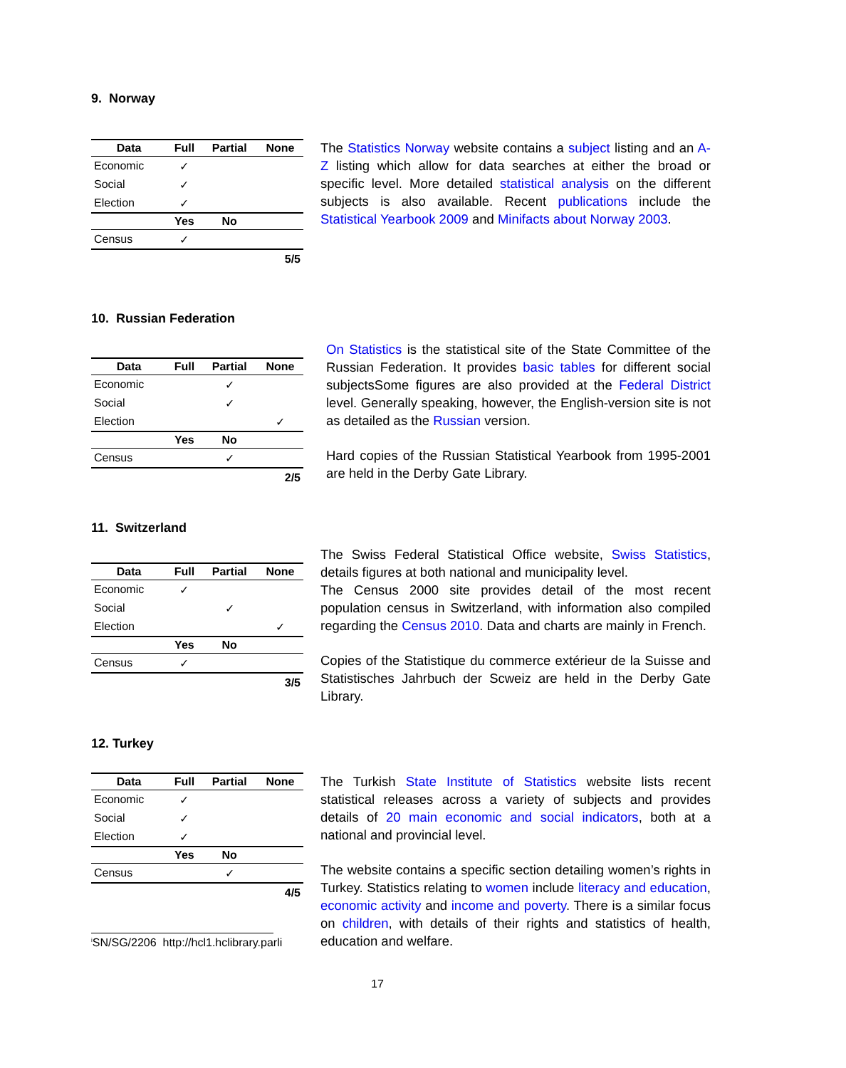9. Norway
| Data | Full | Partial | None |
| --- | --- | --- | --- |
| Economic | ✓ | | |
| Social | ✓ | | |
| Election | ✓ | | |
| | Yes | No | |
| Census | ✓ | | |
| 5/5 | | | |
The Statistics Norway website contains a subject listing and an A-Z listing which allow for data searches at either the broad or specific level. More detailed statistical analysis on the different subjects is also available. Recent publications include the Statistical Yearbook 2009 and Minifacts about Norway 2003.
10. Russian Federation
| Data | Full | Partial | None |
| --- | --- | --- | --- |
| Economic | | ✓ | |
| Social | | ✓ | |
| Election | | | ✓ |
| | Yes | No | |
| Census | | ✓ | |
| 2/5 | | | |
On Statistics is the statistical site of the State Committee of the Russian Federation. It provides basic tables for different social subjectsSome figures are also provided at the Federal District level. Generally speaking, however, the English-version site is not as detailed as the Russian version.
Hard copies of the Russian Statistical Yearbook from 1995-2001 are held in the Derby Gate Library.
11. Switzerland
| Data | Full | Partial | None |
| --- | --- | --- | --- |
| Economic | ✓ | | |
| Social | | ✓ | |
| Election | | | ✓ |
| | Yes | No | |
| Census | ✓ | | |
| 3/5 | | | |
The Swiss Federal Statistical Office website, Swiss Statistics, details figures at both national and municipality level.
The Census 2000 site provides detail of the most recent population census in Switzerland, with information also compiled regarding the Census 2010. Data and charts are mainly in French.
Copies of the Statistique du commerce extérieur de la Suisse and Statistisches Jahrbuch der Scweiz are held in the Derby Gate Library.
12. Turkey
| Data | Full | Partial | None |
| --- | --- | --- | --- |
| Economic | ✓ | | |
| Social | ✓ | | |
| Election | ✓ | | |
| | Yes | No | |
| Census | | ✓ | |
| 4/5 | | | |
The Turkish State Institute of Statistics website lists recent statistical releases across a variety of subjects and provides details of 20 main economic and social indicators, both at a national and provincial level.
The website contains a specific section detailing women’s rights in Turkey. Statistics relating to women include literacy and education, economic activity and income and poverty. There is a similar focus on children, with details of their rights and statistics of health, education and welfare.
<sup>i</sup> SN/SG/2206 http://hcl1.hclibrary.parli
17